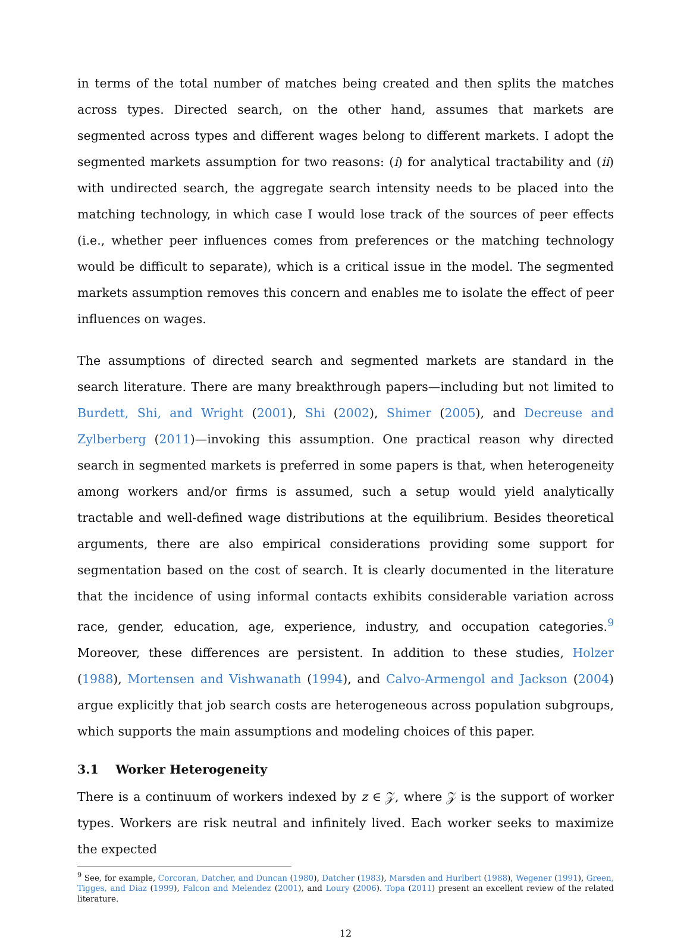in terms of the total number of matches being created and then splits the matches across types. Directed search, on the other hand, assumes that markets are segmented across types and different wages belong to different markets. I adopt the segmented markets assumption for two reasons: (i) for analytical tractability and (ii) with undirected search, the aggregate search intensity needs to be placed into the matching technology, in which case I would lose track of the sources of peer effects (i.e., whether peer influences comes from preferences or the matching technology would be difficult to separate), which is a critical issue in the model. The segmented markets assumption removes this concern and enables me to isolate the effect of peer influences on wages.
The assumptions of directed search and segmented markets are standard in the search literature. There are many breakthrough papers—including but not limited to Burdett, Shi, and Wright (2001), Shi (2002), Shimer (2005), and Decreuse and Zylberberg (2011)—invoking this assumption. One practical reason why directed search in segmented markets is preferred in some papers is that, when heterogeneity among workers and/or firms is assumed, such a setup would yield analytically tractable and well-defined wage distributions at the equilibrium. Besides theoretical arguments, there are also empirical considerations providing some support for segmentation based on the cost of search. It is clearly documented in the literature that the incidence of using informal contacts exhibits considerable variation across race, gender, education, age, experience, industry, and occupation categories.<sup>9</sup> Moreover, these differences are persistent. In addition to these studies, Holzer (1988), Mortensen and Vishwanath (1994), and Calvo-Armengol and Jackson (2004) argue explicitly that job search costs are heterogeneous across population subgroups, which supports the main assumptions and modeling choices of this paper.
3.1 Worker Heterogeneity
There is a continuum of workers indexed by z ∈ 𝒵, where 𝒵 is the support of worker types. Workers are risk neutral and infinitely lived. Each worker seeks to maximize the expected
<sup>9</sup> See, for example, Corcoran, Datcher, and Duncan (1980), Datcher (1983), Marsden and Hurlbert (1988), Wegener (1991), Green, Tigges, and Diaz (1999), Falcon and Melendez (2001), and Loury (2006). Topa (2011) present an excellent review of the related literature.
12